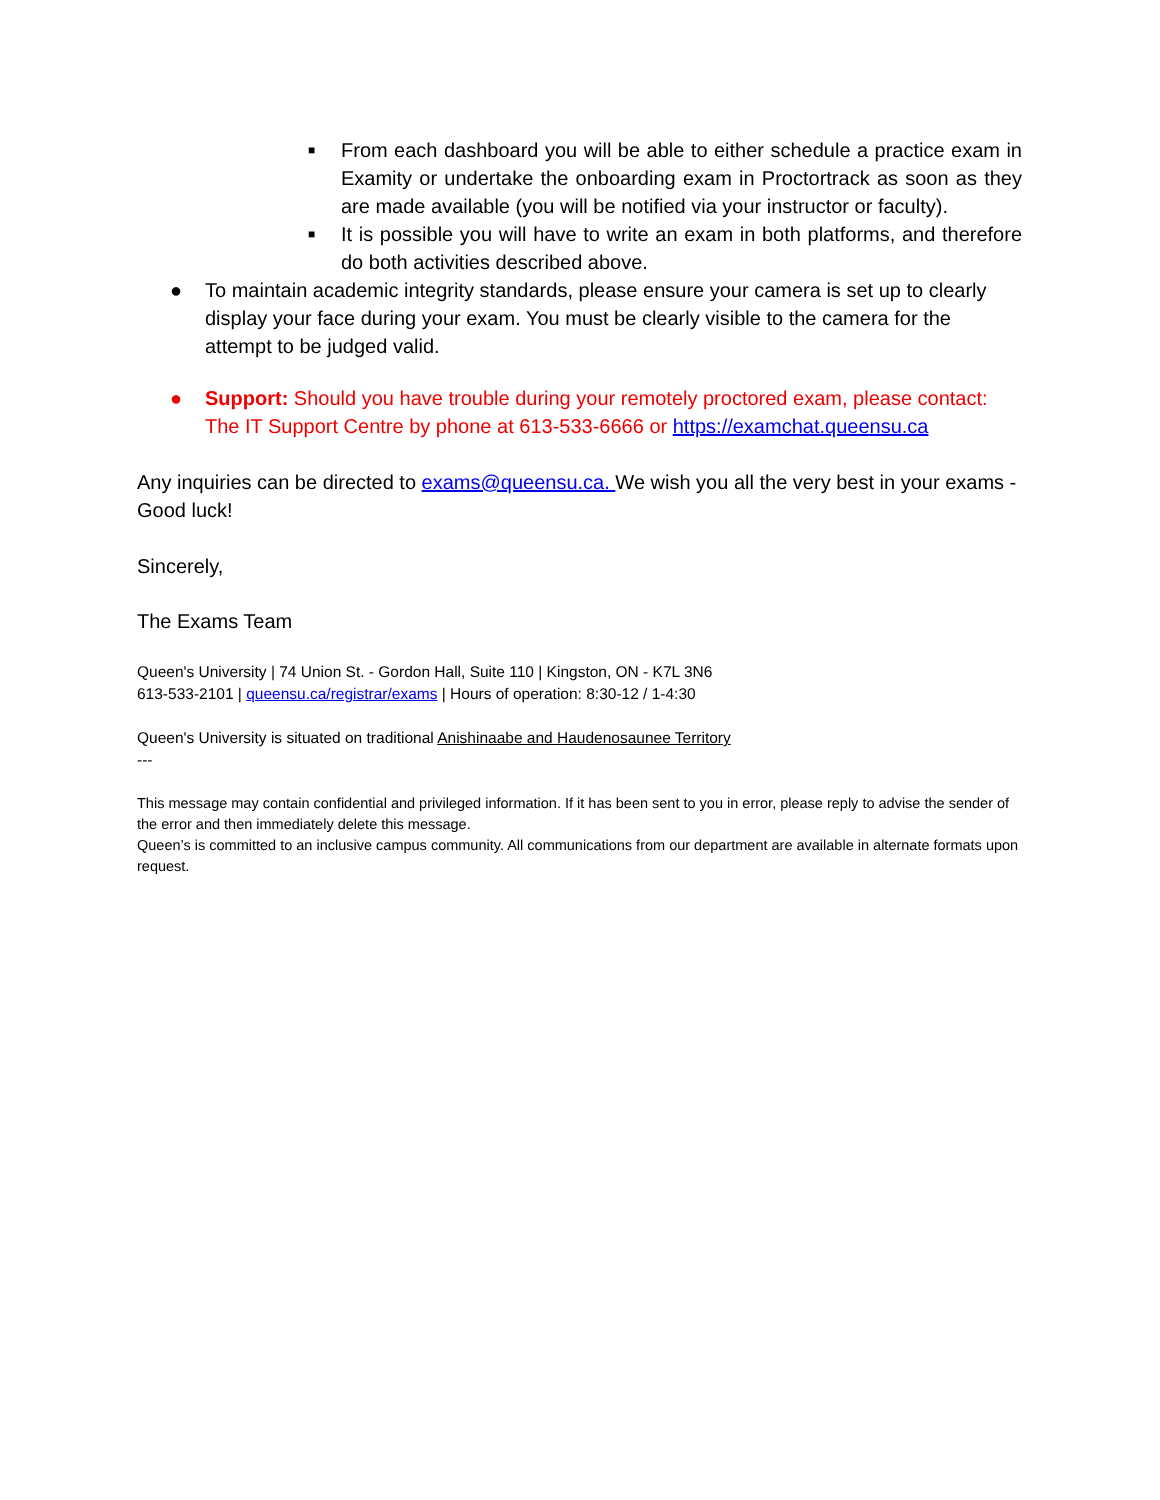■ From each dashboard you will be able to either schedule a practice exam in Examity or undertake the onboarding exam in Proctortrack as soon as they are made available (you will be notified via your instructor or faculty).
■ It is possible you will have to write an exam in both platforms, and therefore do both activities described above.
● To maintain academic integrity standards, please ensure your camera is set up to clearly display your face during your exam. You must be clearly visible to the camera for the attempt to be judged valid.
● Support: Should you have trouble during your remotely proctored exam, please contact: The IT Support Centre by phone at 613-533-6666 or https://examchat.queensu.ca
Any inquiries can be directed to exams@queensu.ca. We wish you all the very best in your exams - Good luck!
Sincerely,
The Exams Team
Queen's University | 74 Union St. - Gordon Hall, Suite 110 | Kingston, ON - K7L 3N6
613-533-2101 | queensu.ca/registrar/exams | Hours of operation: 8:30-12 / 1-4:30
Queen's University is situated on traditional Anishinaabe and Haudenosaunee Territory
---
This message may contain confidential and privileged information. If it has been sent to you in error, please reply to advise the sender of the error and then immediately delete this message.
Queen’s is committed to an inclusive campus community. All communications from our department are available in alternate formats upon request.